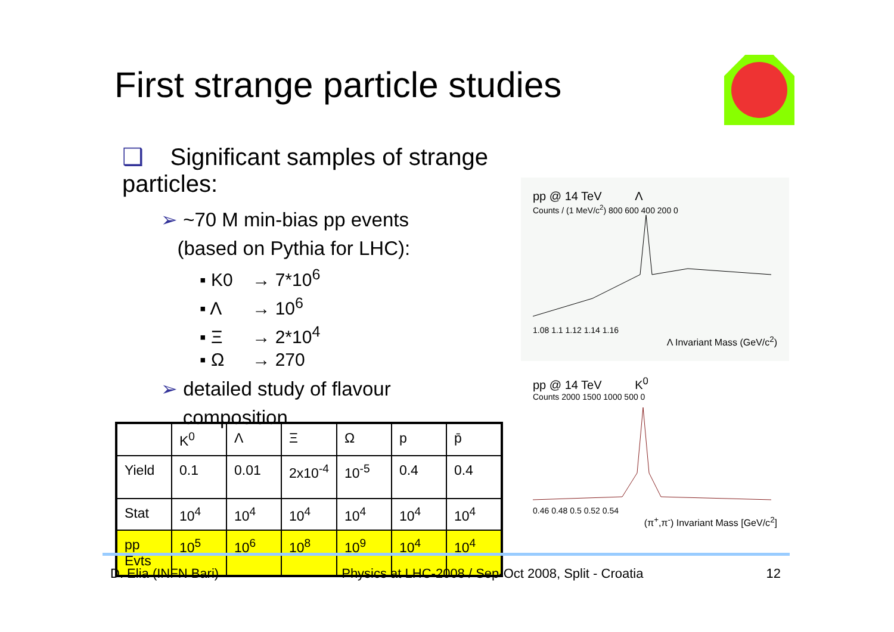First strange particle studies
❑ Significant samples of strange particles:
➢ ~70 M min-bias pp events
(based on Pythia for LHC):
▪ K0 → 7*10<sup>6</sup>
▪ Λ → 10<sup>6</sup>
▪ Ξ → 2*10<sup>4</sup>
▪ Ω → 270
➢ detailed study of flavour
composition
| | K<sup>0</sup> | Λ | Ξ | Ω | p | p̄ |
| --- | --- | --- | --- | --- | --- | --- |
| Yield | 0.1 | 0.01 | 2x10<sup>-4</sup> | 10<sup>-5</sup> | 0.4 | 0.4 |
| Stat | 10<sup>4</sup> | 10<sup>4</sup> | 10<sup>4</sup> | 10<sup>4</sup> | 10<sup>4</sup> | 10<sup>4</sup> |
| pp Evts | 10<sup>5</sup> | 10<sup>6</sup> | 10<sup>8</sup> | 10<sup>9</sup> | 10<sup>4</sup> | 10<sup>4</sup> |
pp @ 14 TeV Λ
Counts / (1 MeV/c<sup>2</sup>) 800 600 400 200 0
1.08 1.1 1.12 1.14 1.16
Λ Invariant Mass (GeV/c<sup>2</sup>)
pp @ 14 TeV K<sup>0</sup>
Counts 2000 1500 1000 500 0
0.46 0.48 0.5 0.52 0.54
(π<sup>+</sup>,π<sup>-</sup>) Invariant Mass [GeV/c<sup>2</sup>]
D. Elia (INFN Bari) Physics at LHC-2008 / Sep-Oct 2008, Split - Croatia 12